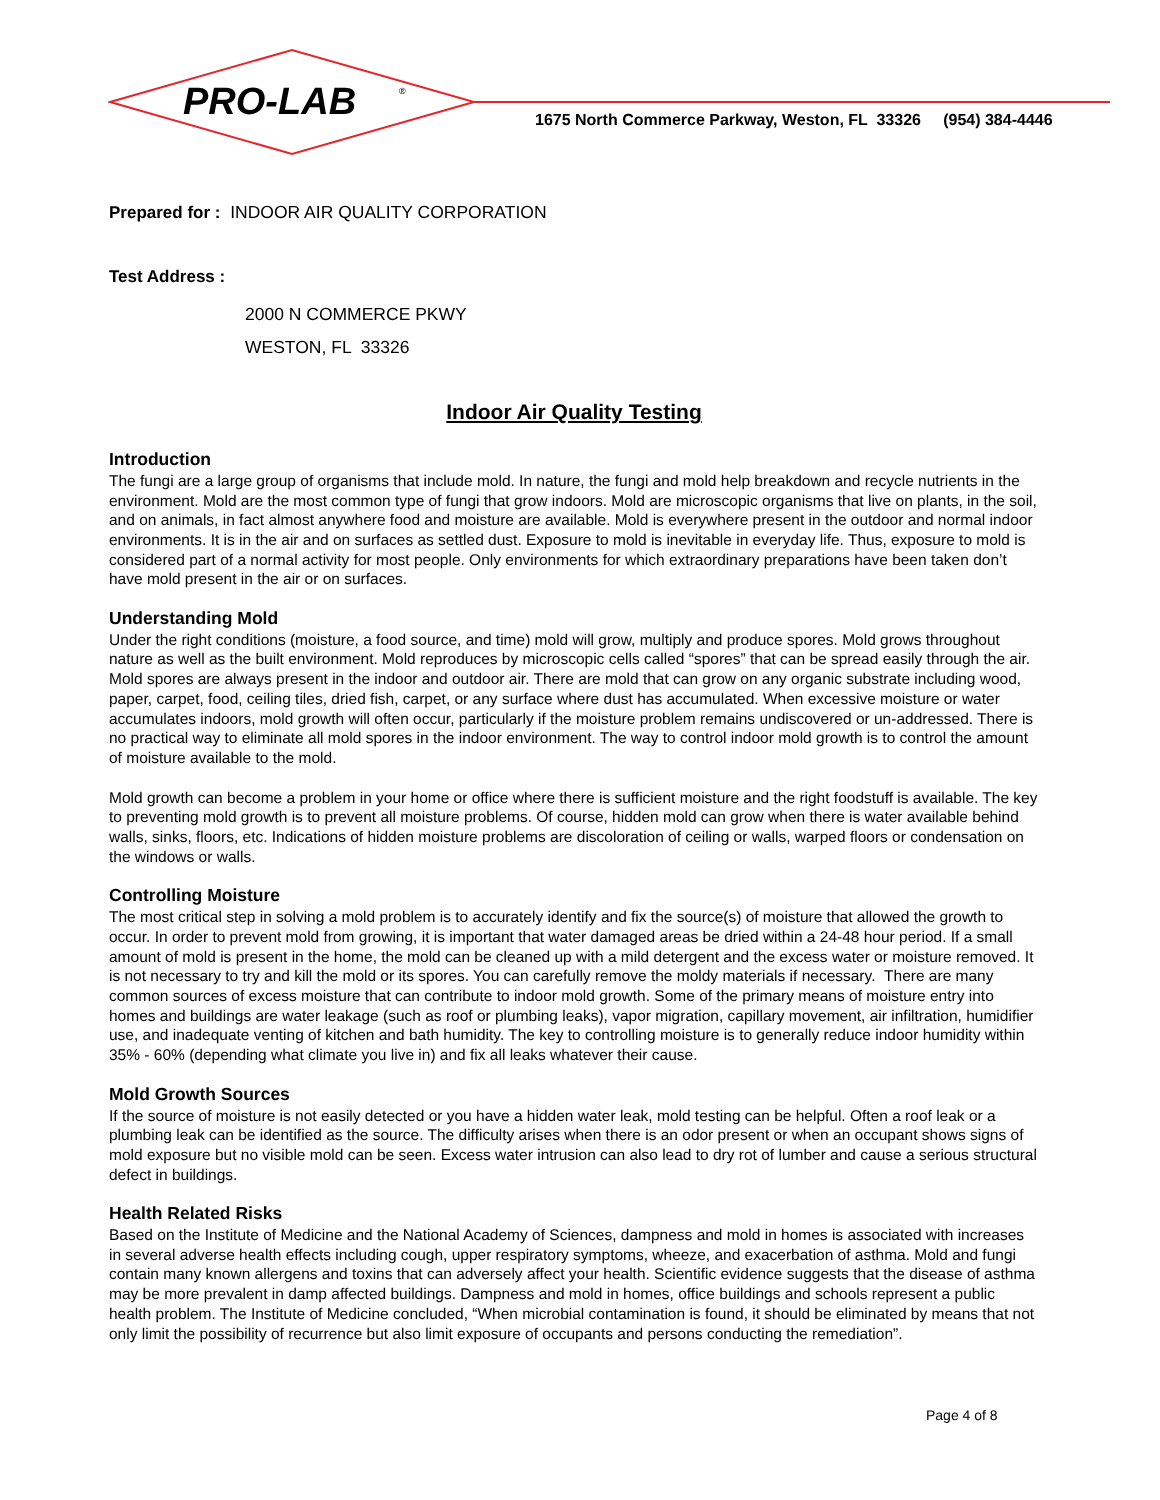PRO-LAB
®
1675 North Commerce Parkway, Weston, FL 33326 (954) 384-4446
Prepared for : INDOOR AIR QUALITY CORPORATION
Test Address :
2000 N COMMERCE PKWY
WESTON, FL 33326
Indoor Air Quality Testing
Introduction
The fungi are a large group of organisms that include mold. In nature, the fungi and mold help breakdown and recycle nutrients in the environment. Mold are the most common type of fungi that grow indoors. Mold are microscopic organisms that live on plants, in the soil, and on animals, in fact almost anywhere food and moisture are available. Mold is everywhere present in the outdoor and normal indoor environments. It is in the air and on surfaces as settled dust. Exposure to mold is inevitable in everyday life. Thus, exposure to mold is considered part of a normal activity for most people. Only environments for which extraordinary preparations have been taken don’t have mold present in the air or on surfaces.
Understanding Mold
Under the right conditions (moisture, a food source, and time) mold will grow, multiply and produce spores. Mold grows throughout nature as well as the built environment. Mold reproduces by microscopic cells called “spores” that can be spread easily through the air. Mold spores are always present in the indoor and outdoor air. There are mold that can grow on any organic substrate including wood, paper, carpet, food, ceiling tiles, dried fish, carpet, or any surface where dust has accumulated. When excessive moisture or water accumulates indoors, mold growth will often occur, particularly if the moisture problem remains undiscovered or un-addressed. There is no practical way to eliminate all mold spores in the indoor environment. The way to control indoor mold growth is to control the amount of moisture available to the mold.
Mold growth can become a problem in your home or office where there is sufficient moisture and the right foodstuff is available. The key to preventing mold growth is to prevent all moisture problems. Of course, hidden mold can grow when there is water available behind walls, sinks, floors, etc. Indications of hidden moisture problems are discoloration of ceiling or walls, warped floors or condensation on the windows or walls.
Controlling Moisture
The most critical step in solving a mold problem is to accurately identify and fix the source(s) of moisture that allowed the growth to occur. In order to prevent mold from growing, it is important that water damaged areas be dried within a 24-48 hour period. If a small amount of mold is present in the home, the mold can be cleaned up with a mild detergent and the excess water or moisture removed. It is not necessary to try and kill the mold or its spores. You can carefully remove the moldy materials if necessary. There are many common sources of excess moisture that can contribute to indoor mold growth. Some of the primary means of moisture entry into homes and buildings are water leakage (such as roof or plumbing leaks), vapor migration, capillary movement, air infiltration, humidifier use, and inadequate venting of kitchen and bath humidity. The key to controlling moisture is to generally reduce indoor humidity within 35% - 60% (depending what climate you live in) and fix all leaks whatever their cause.
Mold Growth Sources
If the source of moisture is not easily detected or you have a hidden water leak, mold testing can be helpful. Often a roof leak or a plumbing leak can be identified as the source. The difficulty arises when there is an odor present or when an occupant shows signs of mold exposure but no visible mold can be seen. Excess water intrusion can also lead to dry rot of lumber and cause a serious structural defect in buildings.
Health Related Risks
Based on the Institute of Medicine and the National Academy of Sciences, dampness and mold in homes is associated with increases in several adverse health effects including cough, upper respiratory symptoms, wheeze, and exacerbation of asthma. Mold and fungi contain many known allergens and toxins that can adversely affect your health. Scientific evidence suggests that the disease of asthma may be more prevalent in damp affected buildings. Dampness and mold in homes, office buildings and schools represent a public health problem. The Institute of Medicine concluded, “When microbial contamination is found, it should be eliminated by means that not only limit the possibility of recurrence but also limit exposure of occupants and persons conducting the remediation”.
Page 4 of 8